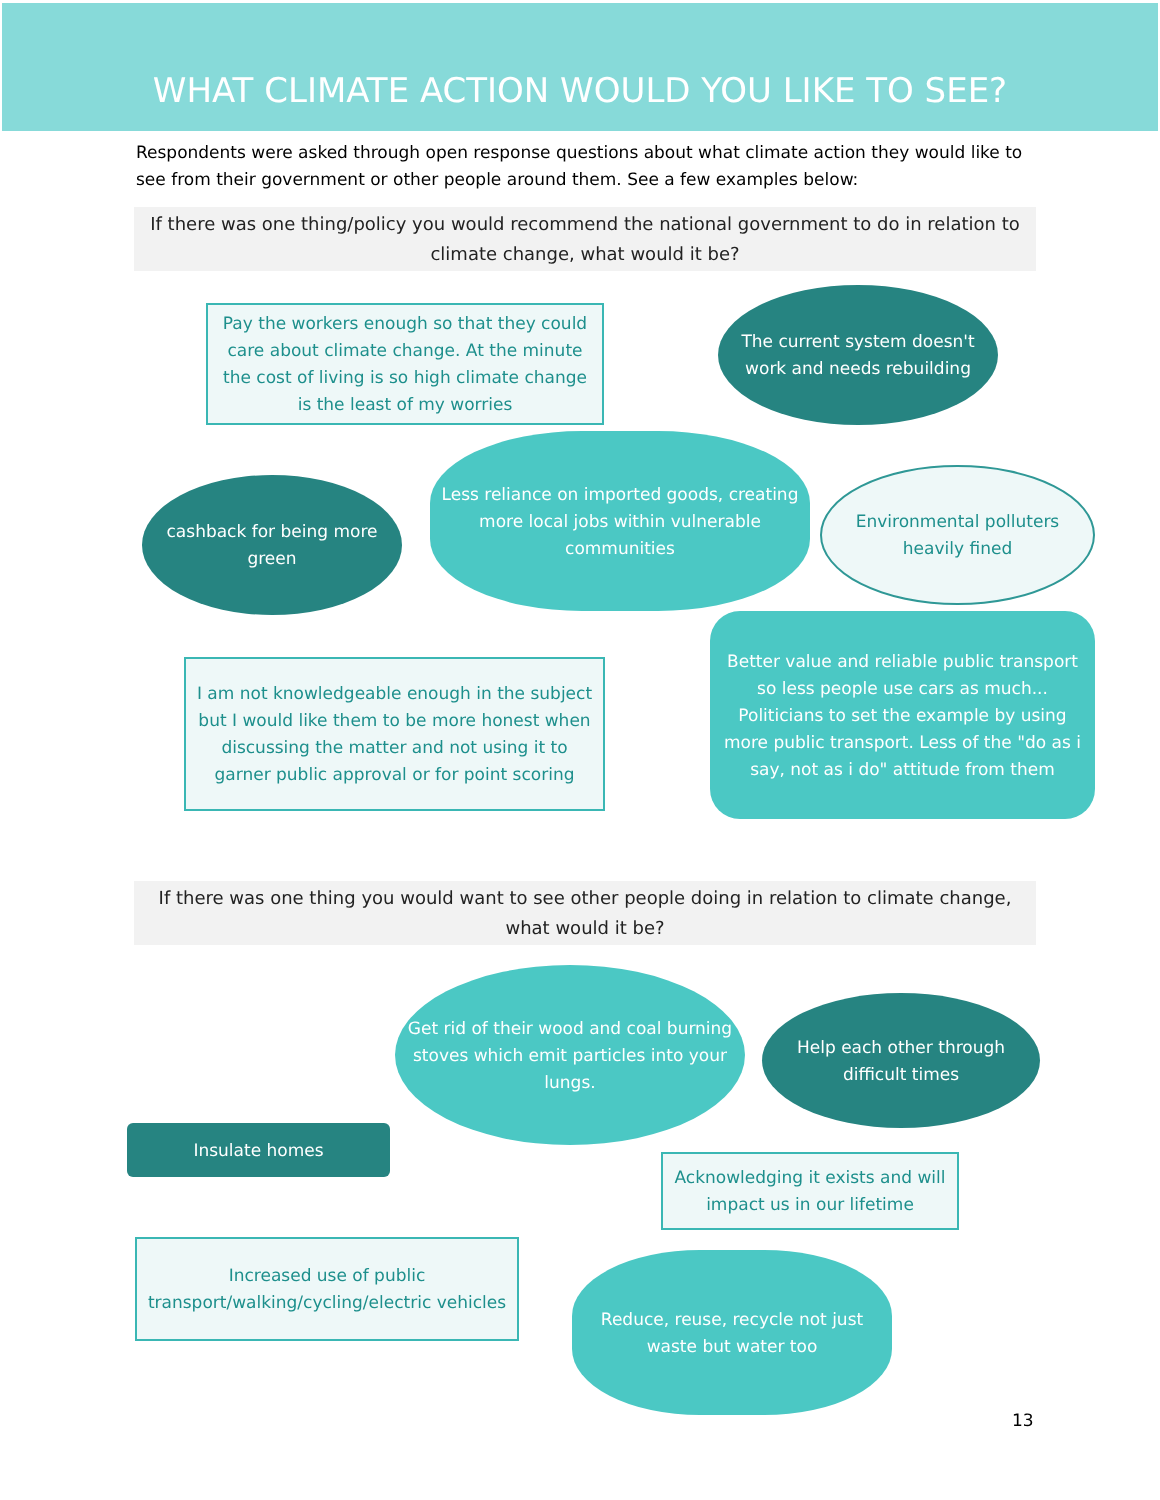WHAT CLIMATE ACTION WOULD YOU LIKE TO SEE?
Respondents were asked through open response questions about what climate action they would like to see from their government or other people around them. See a few examples below:
If there was one thing/policy you would recommend the national government to do in relation to climate change, what would it be?
Pay the workers enough so that they could care about climate change. At the minute the cost of living is so high climate change is the least of my worries
The current system doesn't work and needs rebuilding
cashback for being more green
Less reliance on imported goods, creating more local jobs within vulnerable communities
Environmental polluters heavily fined
I am not knowledgeable enough in the subject but I would like them to be more honest when discussing the matter and not using it to garner public approval or for point scoring
Better value and reliable public transport so less people use cars as much... Politicians to set the example by using more public transport. Less of the "do as i say, not as i do" attitude from them
If there was one thing you would want to see other people doing in relation to climate change, what would it be?
Get rid of their wood and coal burning stoves which emit particles into your lungs.
Help each other through difficult times
Insulate homes
Acknowledging it exists and will impact us in our lifetime
Increased use of public transport/walking/cycling/electric vehicles
Reduce, reuse, recycle not just waste but water too
13